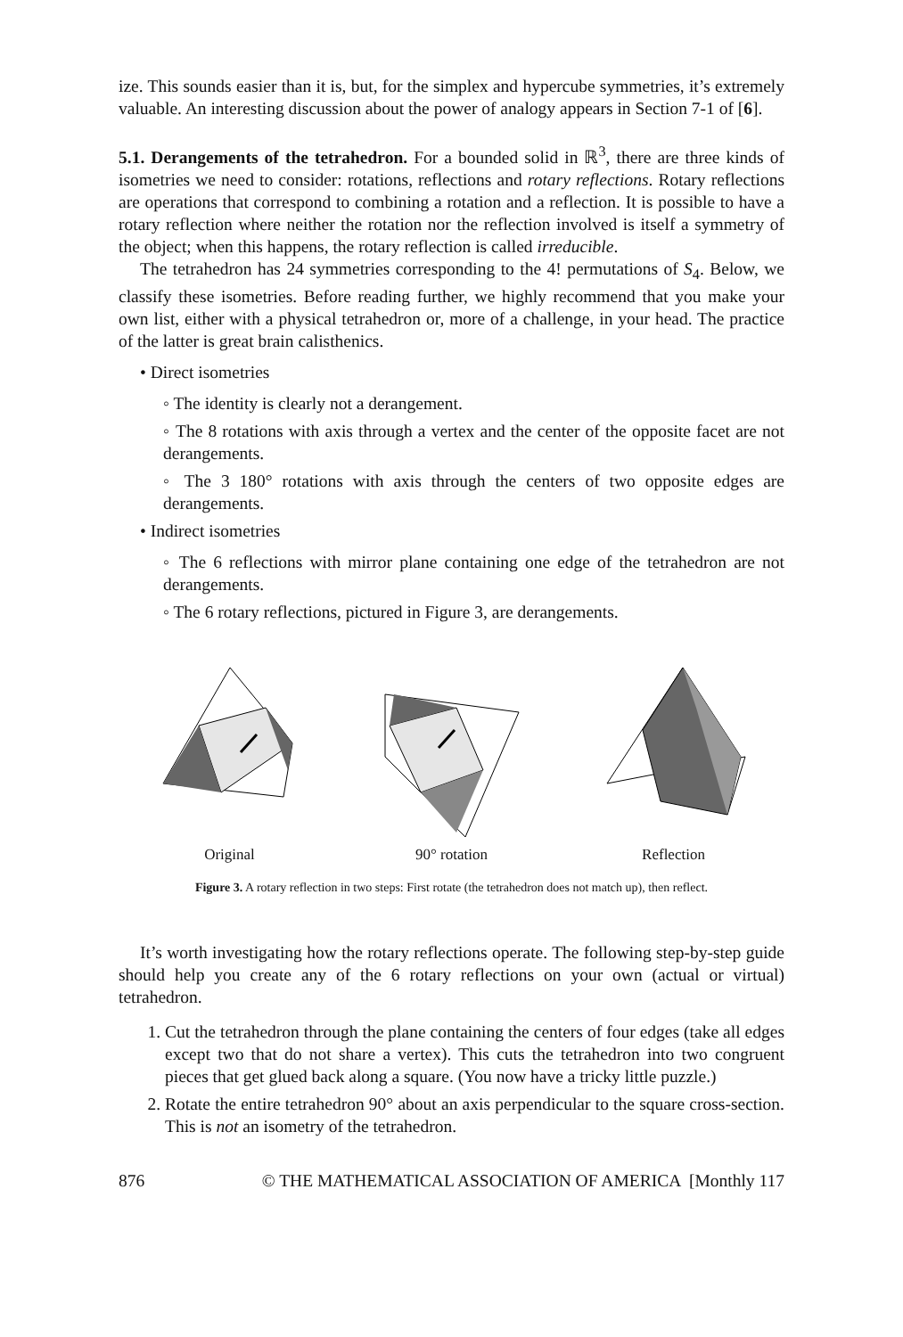ize. This sounds easier than it is, but, for the simplex and hypercube symmetries, it’s extremely valuable. An interesting discussion about the power of analogy appears in Section 7-1 of [6].
5.1. Derangements of the tetrahedron. For a bounded solid in ℝ<sup>3</sup>, there are three kinds of isometries we need to consider: rotations, reflections and rotary reflections. Rotary reflections are operations that correspond to combining a rotation and a reflection. It is possible to have a rotary reflection where neither the rotation nor the reflection involved is itself a symmetry of the object; when this happens, the rotary reflection is called irreducible.
The tetrahedron has 24 symmetries corresponding to the 4! permutations of S<sub>4</sub>. Below, we classify these isometries. Before reading further, we highly recommend that you make your own list, either with a physical tetrahedron or, more of a challenge, in your head. The practice of the latter is great brain calisthenics.
• Direct isometries
◦ The identity is clearly not a derangement.
◦ The 8 rotations with axis through a vertex and the center of the opposite facet are not derangements.
◦ The 3 180° rotations with axis through the centers of two opposite edges are derangements.
• Indirect isometries
◦ The 6 reflections with mirror plane containing one edge of the tetrahedron are not derangements.
◦ The 6 rotary reflections, pictured in Figure 3, are derangements.
Original
90° rotation
Reflection
Figure 3. A rotary reflection in two steps: First rotate (the tetrahedron does not match up), then reflect.
It’s worth investigating how the rotary reflections operate. The following step-by-step guide should help you create any of the 6 rotary reflections on your own (actual or virtual) tetrahedron.
1. Cut the tetrahedron through the plane containing the centers of four edges (take all edges except two that do not share a vertex). This cuts the tetrahedron into two congruent pieces that get glued back along a square. (You now have a tricky little puzzle.)
2. Rotate the entire tetrahedron 90° about an axis perpendicular to the square cross-section. This is not an isometry of the tetrahedron.
876 © THE MATHEMATICAL ASSOCIATION OF AMERICA [Monthly 117